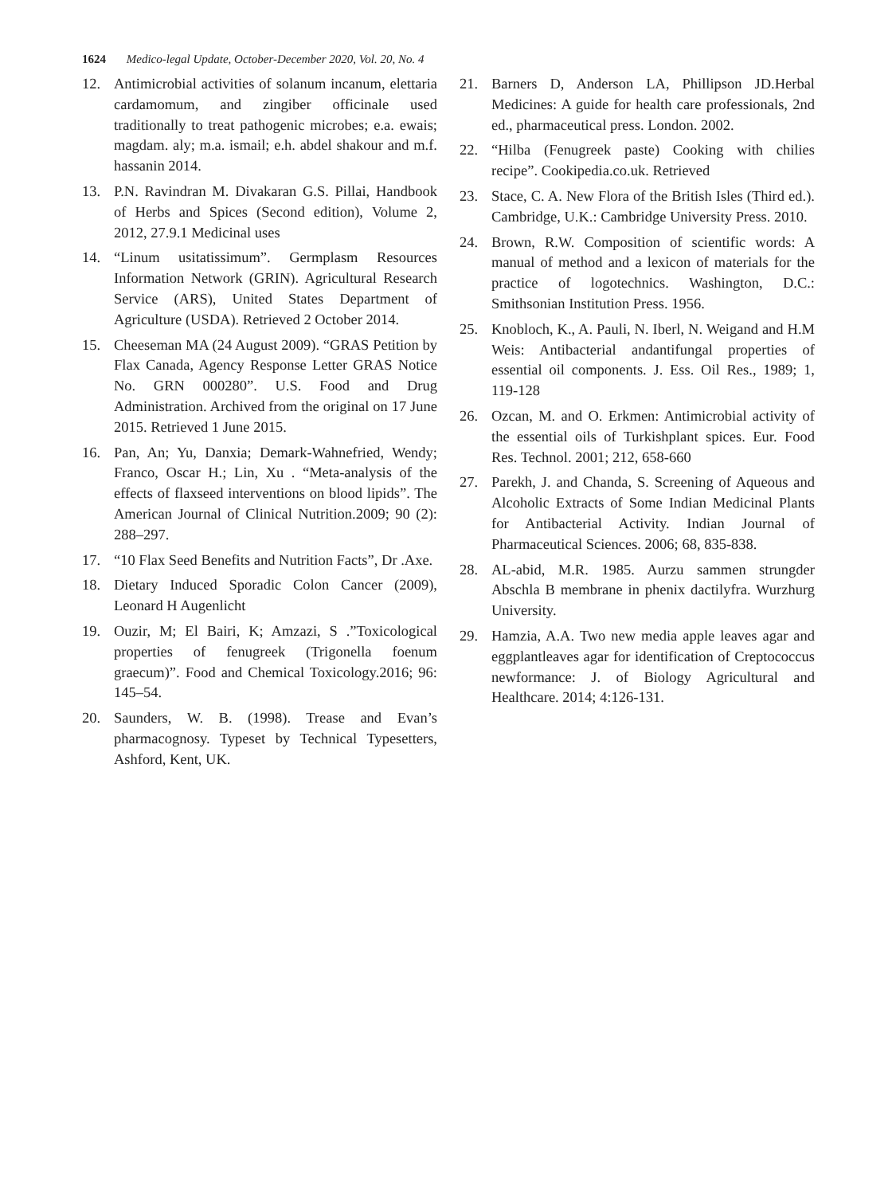1624 Medico-legal Update, October-December 2020, Vol. 20, No. 4
12. Antimicrobial activities of solanum incanum, elettaria cardamomum, and zingiber officinale used traditionally to treat pathogenic microbes; e.a. ewais; magdam. aly; m.a. ismail; e.h. abdel shakour and m.f. hassanin 2014.
13. P.N. Ravindran M. Divakaran G.S. Pillai, Handbook of Herbs and Spices (Second edition), Volume 2, 2012, 27.9.1 Medicinal uses
14. “Linum usitatissimum”. Germplasm Resources Information Network (GRIN). Agricultural Research Service (ARS), United States Department of Agriculture (USDA). Retrieved 2 October 2014.
15. Cheeseman MA (24 August 2009). “GRAS Petition by Flax Canada, Agency Response Letter GRAS Notice No. GRN 000280”. U.S. Food and Drug Administration. Archived from the original on 17 June 2015. Retrieved 1 June 2015.
16. Pan, An; Yu, Danxia; Demark-Wahnefried, Wendy; Franco, Oscar H.; Lin, Xu . “Meta-analysis of the effects of flaxseed interventions on blood lipids”. The American Journal of Clinical Nutrition.2009; 90 (2): 288–297.
17. “10 Flax Seed Benefits and Nutrition Facts”, Dr .Axe.
18. Dietary Induced Sporadic Colon Cancer (2009), Leonard H Augenlicht
19. Ouzir, M; El Bairi, K; Amzazi, S .”Toxicological properties of fenugreek (Trigonella foenum graecum)”. Food and Chemical Toxicology.2016; 96: 145–54.
20. Saunders, W. B. (1998). Trease and Evan’s pharmacognosy. Typeset by Technical Typesetters, Ashford, Kent, UK.
21. Barners D, Anderson LA, Phillipson JD.Herbal Medicines: A guide for health care professionals, 2nd ed., pharmaceutical press. London. 2002.
22. “Hilba (Fenugreek paste) Cooking with chilies recipe”. Cookipedia.co.uk. Retrieved
23. Stace, C. A. New Flora of the British Isles (Third ed.). Cambridge, U.K.: Cambridge University Press. 2010.
24. Brown, R.W. Composition of scientific words: A manual of method and a lexicon of materials for the practice of logotechnics. Washington, D.C.: Smithsonian Institution Press. 1956.
25. Knobloch, K., A. Pauli, N. Iberl, N. Weigand and H.M Weis: Antibacterial andantifungal properties of essential oil components. J. Ess. Oil Res., 1989; 1, 119-128
26. Ozcan, M. and O. Erkmen: Antimicrobial activity of the essential oils of Turkishplant spices. Eur. Food Res. Technol. 2001; 212, 658-660
27. Parekh, J. and Chanda, S. Screening of Aqueous and Alcoholic Extracts of Some Indian Medicinal Plants for Antibacterial Activity. Indian Journal of Pharmaceutical Sciences. 2006; 68, 835-838.
28. AL-abid, M.R. 1985. Aurzu sammen strungder Abschla B membrane in phenix dactilyfra. Wurzhurg University.
29. Hamzia, A.A. Two new media apple leaves agar and eggplantleaves agar for identification of Creptococcus newformance: J. of Biology Agricultural and Healthcare. 2014; 4:126-131.